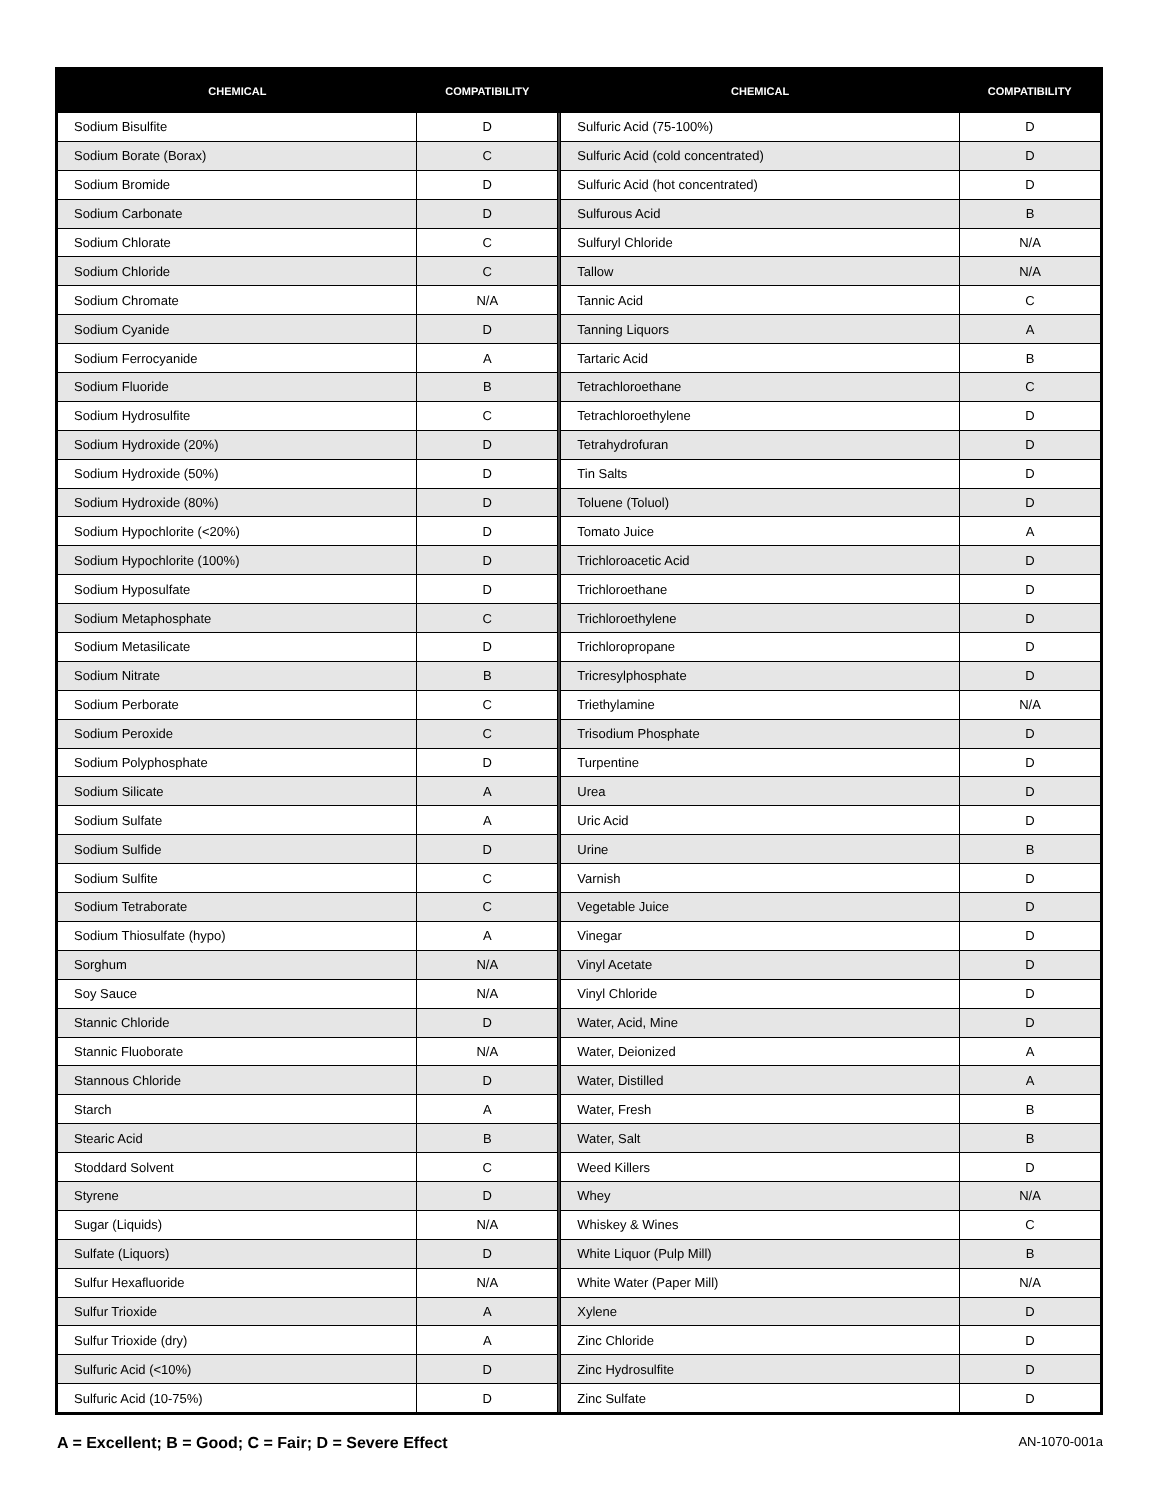| CHEMICAL | COMPATIBILITY | | CHEMICAL | COMPATIBILITY |
| --- | --- | --- | --- | --- |
| Sodium Bisulfite | D | | Sulfuric Acid (75-100%) | D |
| Sodium Borate (Borax) | C | | Sulfuric Acid (cold concentrated) | D |
| Sodium Bromide | D | | Sulfuric Acid (hot concentrated) | D |
| Sodium Carbonate | D | | Sulfurous Acid | B |
| Sodium Chlorate | C | | Sulfuryl Chloride | N/A |
| Sodium Chloride | C | | Tallow | N/A |
| Sodium Chromate | N/A | | Tannic Acid | C |
| Sodium Cyanide | D | | Tanning Liquors | A |
| Sodium Ferrocyanide | A | | Tartaric Acid | B |
| Sodium Fluoride | B | | Tetrachloroethane | C |
| Sodium Hydrosulfite | C | | Tetrachloroethylene | D |
| Sodium Hydroxide (20%) | D | | Tetrahydrofuran | D |
| Sodium Hydroxide (50%) | D | | Tin Salts | D |
| Sodium Hydroxide (80%) | D | | Toluene (Toluol) | D |
| Sodium Hypochlorite (<20%) | D | | Tomato Juice | A |
| Sodium Hypochlorite (100%) | D | | Trichloroacetic Acid | D |
| Sodium Hyposulfate | D | | Trichloroethane | D |
| Sodium Metaphosphate | C | | Trichloroethylene | D |
| Sodium Metasilicate | D | | Trichloropropane | D |
| Sodium Nitrate | B | | Tricresylphosphate | D |
| Sodium Perborate | C | | Triethylamine | N/A |
| Sodium Peroxide | C | | Trisodium Phosphate | D |
| Sodium Polyphosphate | D | | Turpentine | D |
| Sodium Silicate | A | | Urea | D |
| Sodium Sulfate | A | | Uric Acid | D |
| Sodium Sulfide | D | | Urine | B |
| Sodium Sulfite | C | | Varnish | D |
| Sodium Tetraborate | C | | Vegetable Juice | D |
| Sodium Thiosulfate (hypo) | A | | Vinegar | D |
| Sorghum | N/A | | Vinyl Acetate | D |
| Soy Sauce | N/A | | Vinyl Chloride | D |
| Stannic Chloride | D | | Water, Acid, Mine | D |
| Stannic Fluoborate | N/A | | Water, Deionized | A |
| Stannous Chloride | D | | Water, Distilled | A |
| Starch | A | | Water, Fresh | B |
| Stearic Acid | B | | Water, Salt | B |
| Stoddard Solvent | C | | Weed Killers | D |
| Styrene | D | | Whey | N/A |
| Sugar (Liquids) | N/A | | Whiskey & Wines | C |
| Sulfate (Liquors) | D | | White Liquor (Pulp Mill) | B |
| Sulfur Hexafluoride | N/A | | White Water (Paper Mill) | N/A |
| Sulfur Trioxide | A | | Xylene | D |
| Sulfur Trioxide (dry) | A | | Zinc Chloride | D |
| Sulfuric Acid (<10%) | D | | Zinc Hydrosulfite | D |
| Sulfuric Acid (10-75%) | D | | Zinc Sulfate | D |
A = Excellent; B = Good; C = Fair; D = Severe Effect AN-1070-001a